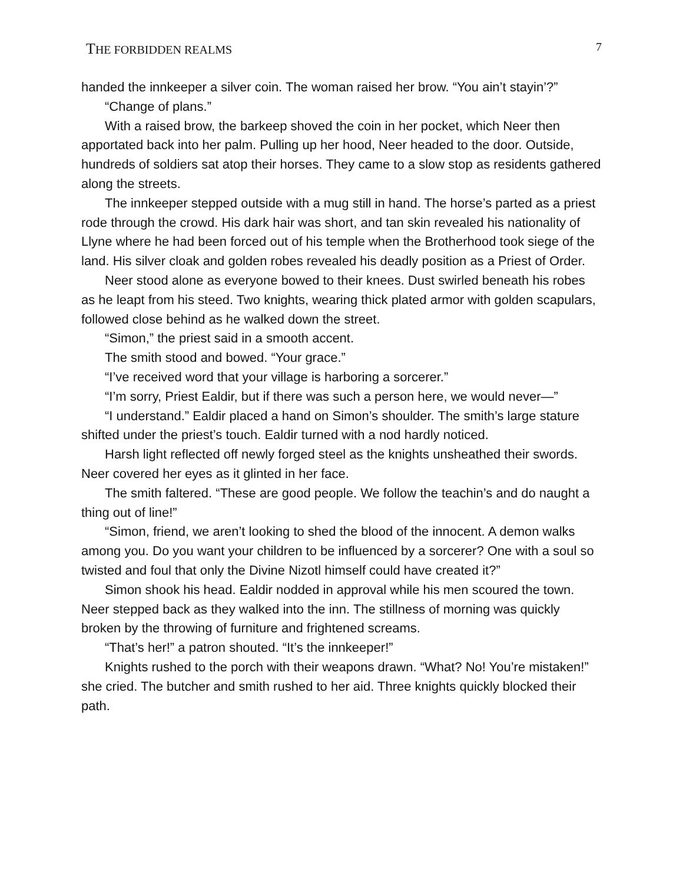THE FORBIDDEN REALMS 7
handed the innkeeper a silver coin. The woman raised her brow. “You ain’t stayin’?”
“Change of plans.”
With a raised brow, the barkeep shoved the coin in her pocket, which Neer then apportated back into her palm. Pulling up her hood, Neer headed to the door. Outside, hundreds of soldiers sat atop their horses. They came to a slow stop as residents gathered along the streets.
The innkeeper stepped outside with a mug still in hand. The horse’s parted as a priest rode through the crowd. His dark hair was short, and tan skin revealed his nationality of Llyne where he had been forced out of his temple when the Brotherhood took siege of the land. His silver cloak and golden robes revealed his deadly position as a Priest of Order.
Neer stood alone as everyone bowed to their knees. Dust swirled beneath his robes as he leapt from his steed. Two knights, wearing thick plated armor with golden scapulars, followed close behind as he walked down the street.
“Simon,” the priest said in a smooth accent.
The smith stood and bowed. “Your grace.”
“I’ve received word that your village is harboring a sorcerer.”
“I’m sorry, Priest Ealdir, but if there was such a person here, we would never—”
“I understand.” Ealdir placed a hand on Simon’s shoulder. The smith’s large stature shifted under the priest’s touch. Ealdir turned with a nod hardly noticed.
Harsh light reflected off newly forged steel as the knights unsheathed their swords. Neer covered her eyes as it glinted in her face.
The smith faltered. “These are good people. We follow the teachin’s and do naught a thing out of line!”
“Simon, friend, we aren’t looking to shed the blood of the innocent. A demon walks among you. Do you want your children to be influenced by a sorcerer? One with a soul so twisted and foul that only the Divine Nizotl himself could have created it?”
Simon shook his head. Ealdir nodded in approval while his men scoured the town. Neer stepped back as they walked into the inn. The stillness of morning was quickly broken by the throwing of furniture and frightened screams.
“That’s her!” a patron shouted. “It’s the innkeeper!”
Knights rushed to the porch with their weapons drawn. “What? No! You’re mistaken!” she cried. The butcher and smith rushed to her aid. Three knights quickly blocked their path.